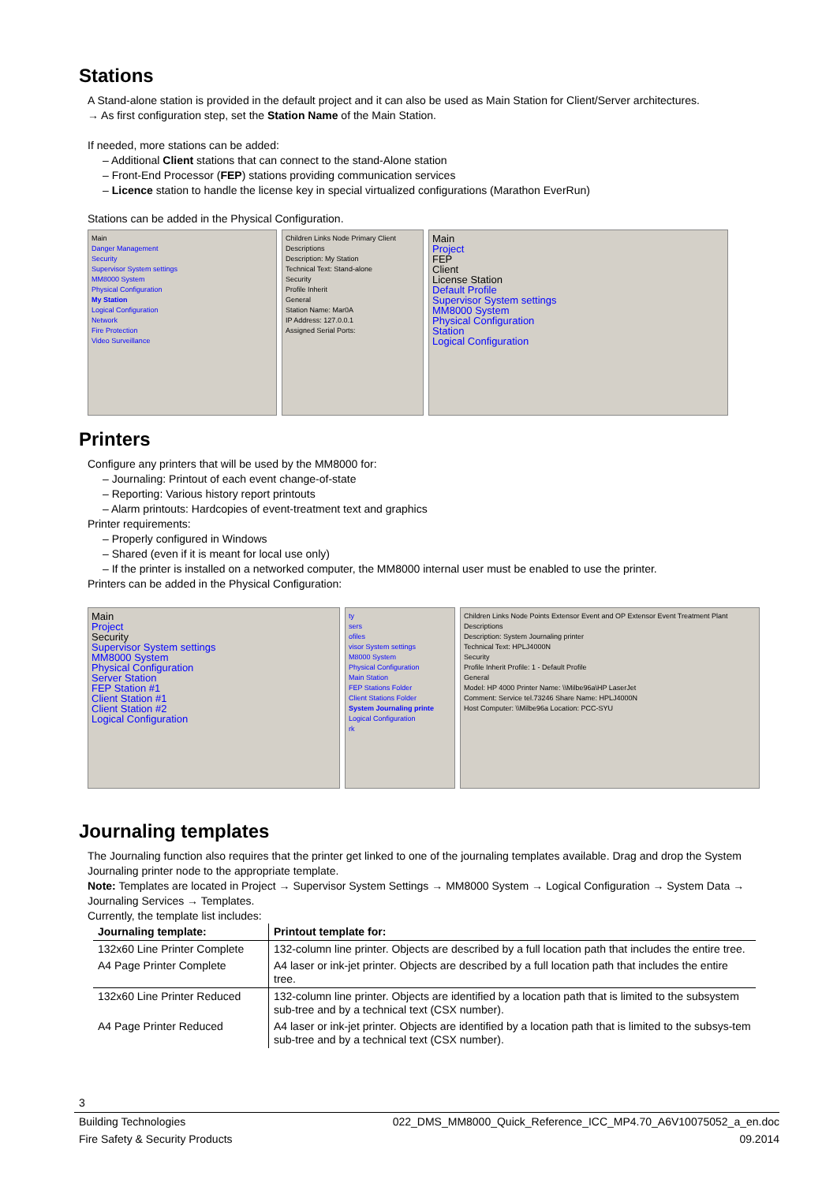Stations
A Stand-alone station is provided in the default project and it can also be used as Main Station for Client/Server architectures.
→ As first configuration step, set the Station Name of the Main Station.
If needed, more stations can be added:
– Additional Client stations that can connect to the stand-Alone station
– Front-End Processor (FEP) stations providing communication services
– Licence station to handle the license key in special virtualized configurations (Marathon EverRun)
Stations can be added in the Physical Configuration.
Main
Danger Management
Security
Supervisor System settings
MM8000 System
Physical Configuration
My Station
Logical Configuration
Network
Fire Protection
Video Surveillance
Children Links Node Primary Client
Descriptions
Description: My Station
Technical Text: Stand-alone
Security
Profile Inherit
General
Station Name: Mar0A
IP Address: 127.0.0.1
Assigned Serial Ports:
Main
Project
FEP
Client
License Station
Default Profile
Supervisor System settings
MM8000 System
Physical Configuration
Station
Logical Configuration
Printers
Configure any printers that will be used by the MM8000 for:
– Journaling: Printout of each event change-of-state
– Reporting: Various history report printouts
– Alarm printouts: Hardcopies of event-treatment text and graphics
Printer requirements:
– Properly configured in Windows
– Shared (even if it is meant for local use only)
– If the printer is installed on a networked computer, the MM8000 internal user must be enabled to use the printer.
Printers can be added in the Physical Configuration:
Main
Project
Security
Supervisor System settings
MM8000 System
Physical Configuration
Server Station
FEP Station #1
Client Station #1
Client Station #2
Logical Configuration
ty
sers
ofiles
visor System settings
M8000 System
Physical Configuration
Main Station
FEP Stations Folder
Client Stations Folder
System Journaling printe
Logical Configuration
rk
Children Links Node Points Extensor Event and OP Extensor Event Treatment Plant
Descriptions
Description: System Journaling printer
Technical Text: HPLJ4000N
Security
Profile Inherit Profile: 1 - Default Profile
General
Model: HP 4000 Printer Name: \\Milbe96a\HP LaserJet
Comment: Service tel.73246 Share Name: HPLJ4000N
Host Computer: \\Milbe96a Location: PCC-SYU
Journaling templates
The Journaling function also requires that the printer get linked to one of the journaling templates available. Drag and drop the System Journaling printer node to the appropriate template.
Note: Templates are located in Project → Supervisor System Settings → MM8000 System → Logical Configuration → System Data → Journaling Services → Templates.
Currently, the template list includes:
| Journaling template: | Printout template for: |
| --- | --- |
| 132x60 Line Printer Complete | 132-column line printer. Objects are described by a full location path that includes the entire tree. |
| A4 Page Printer Complete | A4 laser or ink-jet printer. Objects are described by a full location path that includes the entire tree. |
| 132x60 Line Printer Reduced | 132-column line printer. Objects are identified by a location path that is limited to the subsystem sub-tree and by a technical text (CSX number). |
| A4 Page Printer Reduced | A4 laser or ink-jet printer. Objects are identified by a location path that is limited to the subsys-tem sub-tree and by a technical text (CSX number). |
3
Building Technologies 022_DMS_MM8000_Quick_Reference_ICC_MP4.70_A6V10075052_a_en.doc
Fire Safety & Security Products 09.2014